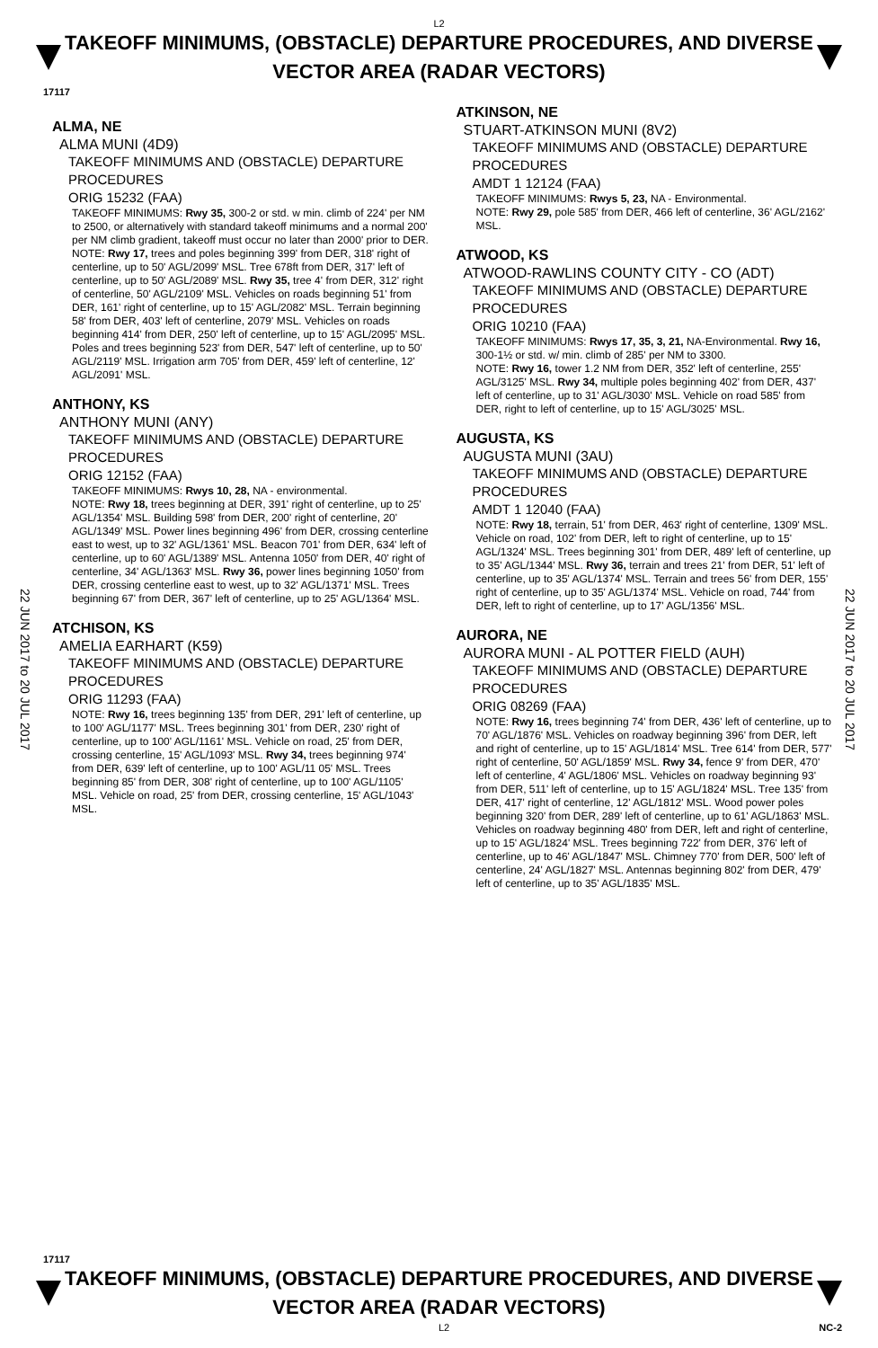L2
TAKEOFF MINIMUMS, (OBSTACLE) DEPARTURE PROCEDURES, AND DIVERSE VECTOR AREA (RADAR VECTORS)
17117
22 JUN 2017 to 20 JUL 2017
22 JUN 2017 to 20 JUL 2017
ALMA, NE
ALMA MUNI (4D9)
TAKEOFF MINIMUMS AND (OBSTACLE) DEPARTURE PROCEDURES
ORIG 15232 (FAA)
TAKEOFF MINIMUMS: Rwy 35, 300-2 or std. w min. climb of 224' per NM to 2500, or alternatively with standard takeoff minimums and a normal 200' per NM climb gradient, takeoff must occur no later than 2000' prior to DER.
NOTE: Rwy 17, trees and poles beginning 399' from DER, 318' right of centerline, up to 50' AGL/2099' MSL. Tree 678ft from DER, 317' left of centerline, up to 50' AGL/2089' MSL. Rwy 35, tree 4' from DER, 312' right of centerline, 50' AGL/2109' MSL. Vehicles on roads beginning 51' from DER, 161' right of centerline, up to 15' AGL/2082' MSL. Terrain beginning 58' from DER, 403' left of centerline, 2079' MSL. Vehicles on roads beginning 414' from DER, 250' left of centerline, up to 15' AGL/2095' MSL. Poles and trees beginning 523' from DER, 547' left of centerline, up to 50' AGL/2119' MSL. Irrigation arm 705' from DER, 459' left of centerline, 12' AGL/2091' MSL.
ANTHONY, KS
ANTHONY MUNI (ANY)
TAKEOFF MINIMUMS AND (OBSTACLE) DEPARTURE PROCEDURES
ORIG 12152 (FAA)
TAKEOFF MINIMUMS: Rwys 10, 28, NA - environmental.
NOTE: Rwy 18, trees beginning at DER, 391' right of centerline, up to 25' AGL/1354' MSL. Building 598' from DER, 200' right of centerline, 20' AGL/1349' MSL. Power lines beginning 496' from DER, crossing centerline east to west, up to 32' AGL/1361' MSL. Beacon 701' from DER, 634' left of centerline, up to 60' AGL/1389' MSL. Antenna 1050' from DER, 40' right of centerline, 34' AGL/1363' MSL. Rwy 36, power lines beginning 1050' from DER, crossing centerline east to west, up to 32' AGL/1371' MSL. Trees beginning 67' from DER, 367' left of centerline, up to 25' AGL/1364' MSL.
ATCHISON, KS
AMELIA EARHART (K59)
TAKEOFF MINIMUMS AND (OBSTACLE) DEPARTURE PROCEDURES
ORIG 11293 (FAA)
NOTE: Rwy 16, trees beginning 135' from DER, 291' left of centerline, up to 100' AGL/1177' MSL. Trees beginning 301' from DER, 230' right of centerline, up to 100' AGL/1161' MSL. Vehicle on road, 25' from DER, crossing centerline, 15' AGL/1093' MSL. Rwy 34, trees beginning 974' from DER, 639' left of centerline, up to 100' AGL/11 05' MSL. Trees beginning 85' from DER, 308' right of centerline, up to 100' AGL/1105' MSL. Vehicle on road, 25' from DER, crossing centerline, 15' AGL/1043' MSL.
ATKINSON, NE
STUART-ATKINSON MUNI (8V2)
TAKEOFF MINIMUMS AND (OBSTACLE) DEPARTURE PROCEDURES
AMDT 1 12124 (FAA)
TAKEOFF MINIMUMS: Rwys 5, 23, NA - Environmental.
NOTE: Rwy 29, pole 585' from DER, 466 left of centerline, 36' AGL/2162' MSL.
ATWOOD, KS
ATWOOD-RAWLINS COUNTY CITY - CO (ADT)
TAKEOFF MINIMUMS AND (OBSTACLE) DEPARTURE PROCEDURES
ORIG 10210 (FAA)
TAKEOFF MINIMUMS: Rwys 17, 35, 3, 21, NA-Environmental. Rwy 16, 300-1½ or std. w/ min. climb of 285' per NM to 3300.
NOTE: Rwy 16, tower 1.2 NM from DER, 352' left of centerline, 255' AGL/3125' MSL. Rwy 34, multiple poles beginning 402' from DER, 437' left of centerline, up to 31' AGL/3030' MSL. Vehicle on road 585' from DER, right to left of centerline, up to 15' AGL/3025' MSL.
AUGUSTA, KS
AUGUSTA MUNI (3AU)
TAKEOFF MINIMUMS AND (OBSTACLE) DEPARTURE PROCEDURES
AMDT 1 12040 (FAA)
NOTE: Rwy 18, terrain, 51' from DER, 463' right of centerline, 1309' MSL. Vehicle on road, 102' from DER, left to right of centerline, up to 15' AGL/1324' MSL. Trees beginning 301' from DER, 489' left of centerline, up to 35' AGL/1344' MSL. Rwy 36, terrain and trees 21' from DER, 51' left of centerline, up to 35' AGL/1374' MSL. Terrain and trees 56' from DER, 155' right of centerline, up to 35' AGL/1374' MSL. Vehicle on road, 744' from DER, left to right of centerline, up to 17' AGL/1356' MSL.
AURORA, NE
AURORA MUNI - AL POTTER FIELD (AUH)
TAKEOFF MINIMUMS AND (OBSTACLE) DEPARTURE PROCEDURES
ORIG 08269 (FAA)
NOTE: Rwy 16, trees beginning 74' from DER, 436' left of centerline, up to 70' AGL/1876' MSL. Vehicles on roadway beginning 396' from DER, left and right of centerline, up to 15' AGL/1814' MSL. Tree 614' from DER, 577' right of centerline, 50' AGL/1859' MSL. Rwy 34, fence 9' from DER, 470' left of centerline, 4' AGL/1806' MSL. Vehicles on roadway beginning 93' from DER, 511' left of centerline, up to 15' AGL/1824' MSL. Tree 135' from DER, 417' right of centerline, 12' AGL/1812' MSL. Wood power poles beginning 320' from DER, 289' left of centerline, up to 61' AGL/1863' MSL. Vehicles on roadway beginning 480' from DER, left and right of centerline, up to 15' AGL/1824' MSL. Trees beginning 722' from DER, 376' left of centerline, up to 46' AGL/1847' MSL. Chimney 770' from DER, 500' left of centerline, 24' AGL/1827' MSL. Antennas beginning 802' from DER, 479' left of centerline, up to 35' AGL/1835' MSL.
17117
TAKEOFF MINIMUMS, (OBSTACLE) DEPARTURE PROCEDURES, AND DIVERSE VECTOR AREA (RADAR VECTORS)
L2 NC-2